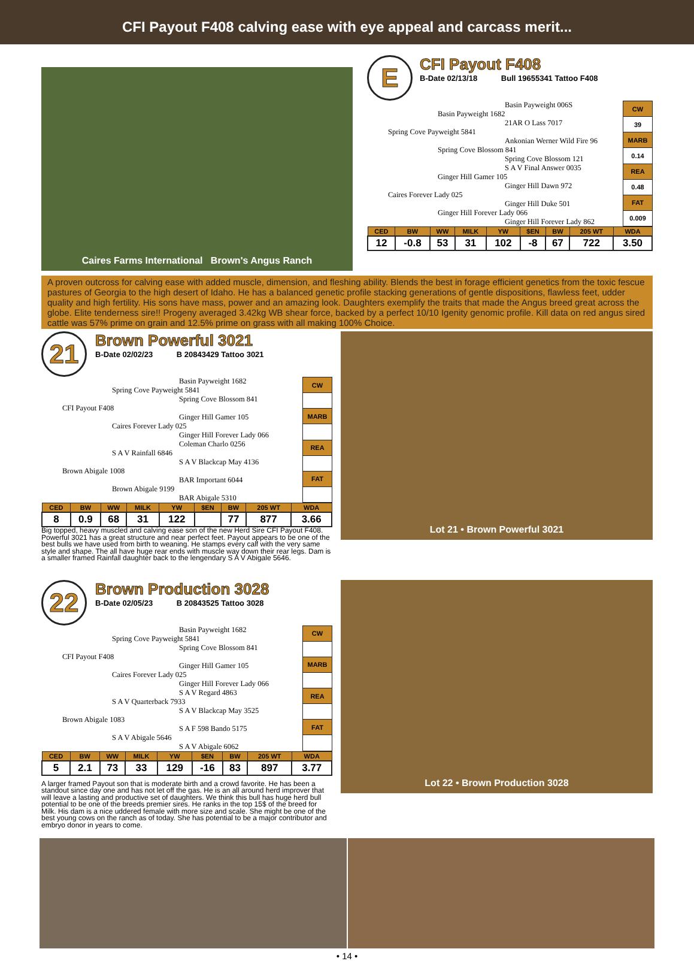CFI Payout F408 calving ease with eye appeal and carcass merit...
Caires Farms International Brown's Angus Ranch
E
CFI Payout F408
B-Date 02/13/18 Bull 19655341 Tattoo F408
Basin Payweight 006S
Basin Payweight 1682
21AR O Lass 7017
Spring Cove Payweight 5841
Ankonian Werner Wild Fire 96
Spring Cove Blossom 841
Spring Cove Blossom 121
S A V Final Answer 0035
Ginger Hill Gamer 105
Ginger Hill Dawn 972
Caires Forever Lady 025
Ginger Hill Duke 501
Ginger Hill Forever Lady 066
Ginger Hill Forever Lady 862
| CW |
| --- |
| 39 |
| MARB |
| 0.14 |
| REA |
| 0.48 |
| FAT |
| 0.009 |
| CED | BW | WW | MILK | YW | $EN | BW | 205 WT | WDA |
| --- | --- | --- | --- | --- | --- | --- | --- | --- |
| 12 | -0.8 | 53 | 31 | 102 | -8 | 67 | 722 | 3.50 |
A proven outcross for calving ease with added muscle, dimension, and fleshing ability. Blends the best in forage efficient genetics from the toxic fescue pastures of Georgia to the high desert of Idaho. He has a balanced genetic profile stacking generations of gentle dispositions, flawless feet, udder quality and high fertility. His sons have mass, power and an amazing look. Daughters exemplify the traits that made the Angus breed great across the globe. Elite tenderness sire!! Progeny averaged 3.42kg WB shear force, backed by a perfect 10/10 Igenity genomic profile. Kill data on red angus sired cattle was 57% prime on grain and 12.5% prime on grass with all making 100% Choice.
21
Brown Powerful 3021
B-Date 02/02/23 B 20843429 Tattoo 3021
Basin Payweight 1682
Spring Cove Payweight 5841
Spring Cove Blossom 841
CFI Payout F408
Ginger Hill Gamer 105
Caires Forever Lady 025
Ginger Hill Forever Lady 066
Coleman Charlo 0256
S A V Rainfall 6846
S A V Blackcap May 4136
Brown Abigale 1008
BAR Important 6044
Brown Abigale 9199
BAR Abigale 5310
| CW |
| --- |
| MARB |
| REA |
| FAT |
| CED | BW | WW | MILK | YW | $EN | BW | 205 WT | WDA |
| --- | --- | --- | --- | --- | --- | --- | --- | --- |
| 8 | 0.9 | 68 | 31 | 122 | | 77 | 877 | 3.66 |
Big topped, heavy muscled and calving ease son of the new Herd Sire CFI Payout F408. Powerful 3021 has a great structure and near perfect feet. Payout appears to be one of the best bulls we have used from birth to weaning. He stamps every calf with the very same style and shape. The all have huge rear ends with muscle way down their rear legs. Dam is a smaller framed Rainfall daughter back to the lengendary S A V Abigale 5646.
Lot 21 • Brown Powerful 3021
22
Brown Production 3028
B-Date 02/05/23 B 20843525 Tattoo 3028
Basin Payweight 1682
Spring Cove Payweight 5841
Spring Cove Blossom 841
CFI Payout F408
Ginger Hill Gamer 105
Caires Forever Lady 025
Ginger Hill Forever Lady 066
S A V Regard 4863
S A V Quarterback 7933
S A V Blackcap May 3525
Brown Abigale 1083
S A F 598 Bando 5175
S A V Abigale 5646
S A V Abigale 6062
| CW |
| --- |
| MARB |
| REA |
| FAT |
| CED | BW | WW | MILK | YW | $EN | BW | 205 WT | WDA |
| --- | --- | --- | --- | --- | --- | --- | --- | --- |
| 5 | 2.1 | 73 | 33 | 129 | -16 | 83 | 897 | 3.77 |
A larger framed Payout son that is moderate birth and a crowd favorite. He has been a standout since day one and has not let off the gas. He is an all around herd improver that will leave a lasting and productive set of daughters. We think this bull has huge herd bull potential to be one of the breeds premier sires. He ranks in the top 15$ of the breed for Milk. His dam is a nice uddered female with more size and scale. She might be one of the best young cows on the ranch as of today. She has potential to be a major contributor and embryo donor in years to come.
Lot 22 • Brown Production 3028
• 14 •